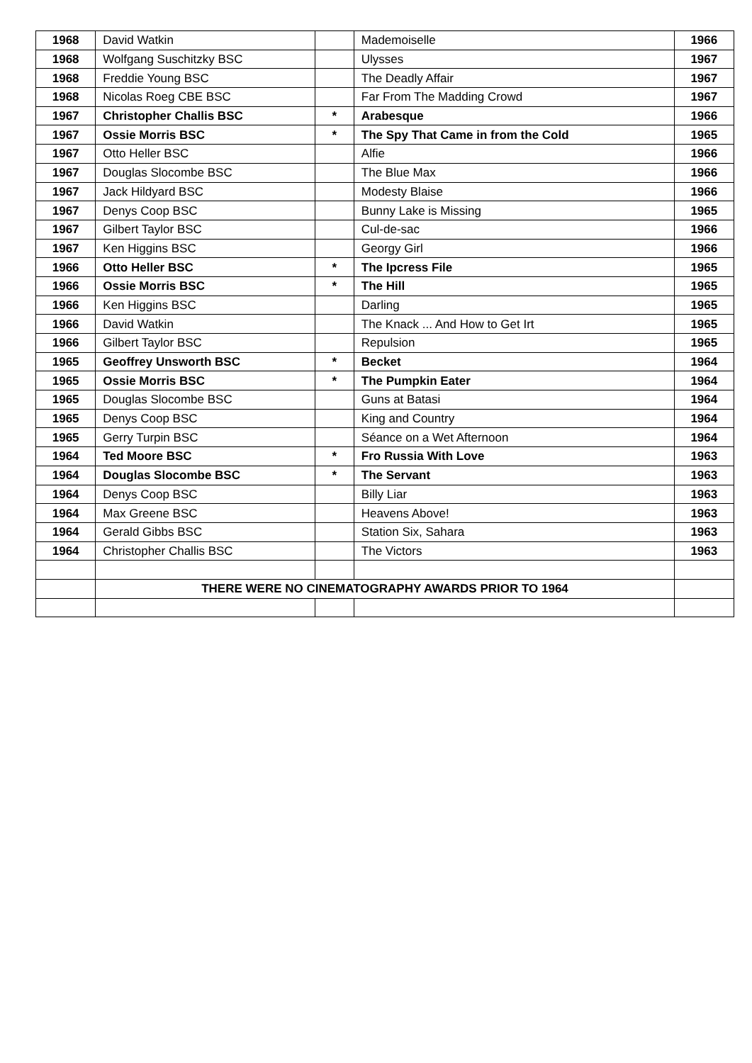| 1968 | David Watkin | | Mademoiselle | 1966 |
| 1968 | Wolfgang Suschitzky BSC | | Ulysses | 1967 |
| 1968 | Freddie Young BSC | | The Deadly Affair | 1967 |
| 1968 | Nicolas Roeg CBE BSC | | Far From The Madding Crowd | 1967 |
| 1967 | Christopher Challis BSC | * | Arabesque | 1966 |
| 1967 | Ossie Morris BSC | * | The Spy That Came in from the Cold | 1965 |
| 1967 | Otto Heller BSC | | Alfie | 1966 |
| 1967 | Douglas Slocombe BSC | | The Blue Max | 1966 |
| 1967 | Jack Hildyard BSC | | Modesty Blaise | 1966 |
| 1967 | Denys Coop BSC | | Bunny Lake is Missing | 1965 |
| 1967 | Gilbert Taylor BSC | | Cul-de-sac | 1966 |
| 1967 | Ken Higgins BSC | | Georgy Girl | 1966 |
| 1966 | Otto Heller BSC | * | The Ipcress File | 1965 |
| 1966 | Ossie Morris BSC | * | The Hill | 1965 |
| 1966 | Ken Higgins BSC | | Darling | 1965 |
| 1966 | David Watkin | | The Knack ... And How to Get Irt | 1965 |
| 1966 | Gilbert Taylor BSC | | Repulsion | 1965 |
| 1965 | Geoffrey Unsworth BSC | * | Becket | 1964 |
| 1965 | Ossie Morris BSC | * | The Pumpkin Eater | 1964 |
| 1965 | Douglas Slocombe BSC | | Guns at Batasi | 1964 |
| 1965 | Denys Coop BSC | | King and Country | 1964 |
| 1965 | Gerry Turpin BSC | | Séance on a Wet Afternoon | 1964 |
| 1964 | Ted Moore BSC | * | Fro Russia With Love | 1963 |
| 1964 | Douglas Slocombe BSC | * | The Servant | 1963 |
| 1964 | Denys Coop BSC | | Billy Liar | 1963 |
| 1964 | Max Greene BSC | | Heavens Above! | 1963 |
| 1964 | Gerald Gibbs BSC | | Station Six, Sahara | 1963 |
| 1964 | Christopher Challis BSC | | The Victors | 1963 |
| | THERE WERE NO CINEMATOGRAPHY AWARDS PRIOR TO 1964 | | | |